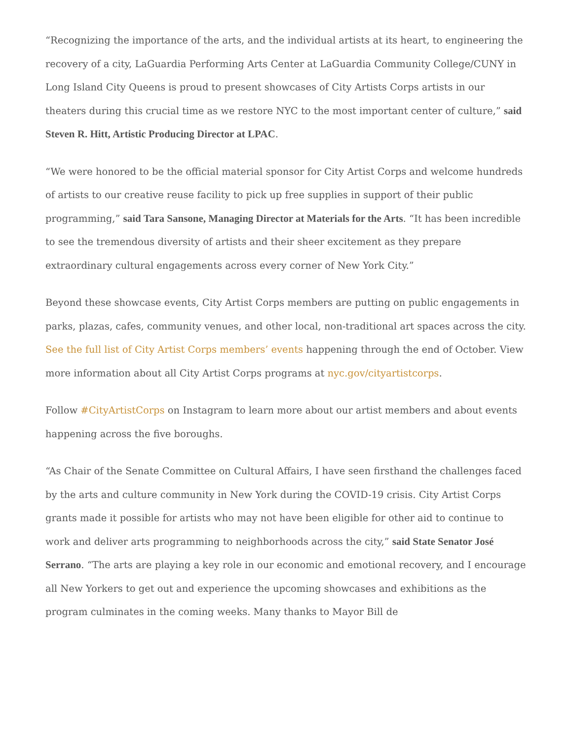“Recognizing the importance of the arts, and the individual artists at its heart, to engineering the recovery of a city, LaGuardia Performing Arts Center at LaGuardia Community College/CUNY in Long Island City Queens is proud to present showcases of City Artists Corps artists in our theaters during this crucial time as we restore NYC to the most important center of culture,” said Steven R. Hitt, Artistic Producing Director at LPAC.
“We were honored to be the official material sponsor for City Artist Corps and welcome hundreds of artists to our creative reuse facility to pick up free supplies in support of their public programming,” said Tara Sansone, Managing Director at Materials for the Arts. “It has been incredible to see the tremendous diversity of artists and their sheer excitement as they prepare extraordinary cultural engagements across every corner of New York City.”
Beyond these showcase events, City Artist Corps members are putting on public engagements in parks, plazas, cafes, community venues, and other local, non-traditional art spaces across the city. See the full list of City Artist Corps members’ events happening through the end of October. View more information about all City Artist Corps programs at nyc.gov/cityartistcorps.
Follow #CityArtistCorps on Instagram to learn more about our artist members and about events happening across the five boroughs.
“As Chair of the Senate Committee on Cultural Affairs, I have seen firsthand the challenges faced by the arts and culture community in New York during the COVID-19 crisis. City Artist Corps grants made it possible for artists who may not have been eligible for other aid to continue to work and deliver arts programming to neighborhoods across the city,” said State Senator José Serrano. “The arts are playing a key role in our economic and emotional recovery, and I encourage all New Yorkers to get out and experience the upcoming showcases and exhibitions as the program culminates in the coming weeks. Many thanks to Mayor Bill de